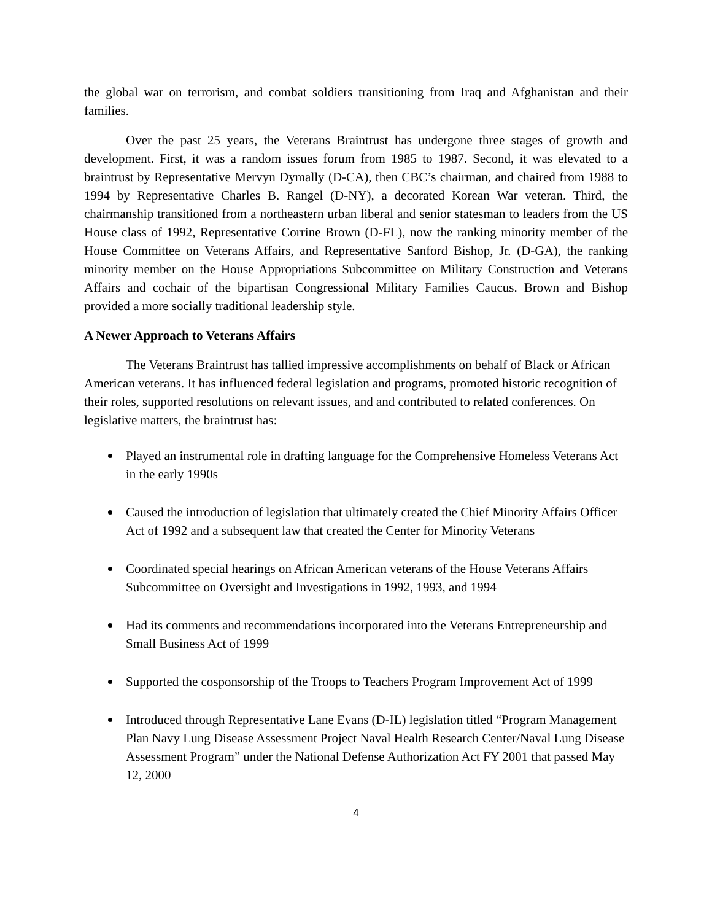the global war on terrorism, and combat soldiers transitioning from Iraq and Afghanistan and their families.
Over the past 25 years, the Veterans Braintrust has undergone three stages of growth and development. First, it was a random issues forum from 1985 to 1987. Second, it was elevated to a braintrust by Representative Mervyn Dymally (D-CA), then CBC’s chairman, and chaired from 1988 to 1994 by Representative Charles B. Rangel (D-NY), a decorated Korean War veteran. Third, the chairmanship transitioned from a northeastern urban liberal and senior statesman to leaders from the US House class of 1992, Representative Corrine Brown (D-FL), now the ranking minority member of the House Committee on Veterans Affairs, and Representative Sanford Bishop, Jr. (D-GA), the ranking minority member on the House Appropriations Subcommittee on Military Construction and Veterans Affairs and cochair of the bipartisan Congressional Military Families Caucus. Brown and Bishop provided a more socially traditional leadership style.
A Newer Approach to Veterans Affairs
The Veterans Braintrust has tallied impressive accomplishments on behalf of Black or African American veterans. It has influenced federal legislation and programs, promoted historic recognition of their roles, supported resolutions on relevant issues, and and contributed to related conferences. On legislative matters, the braintrust has:
Played an instrumental role in drafting language for the Comprehensive Homeless Veterans Act in the early 1990s
Caused the introduction of legislation that ultimately created the Chief Minority Affairs Officer Act of 1992 and a subsequent law that created the Center for Minority Veterans
Coordinated special hearings on African American veterans of the House Veterans Affairs Subcommittee on Oversight and Investigations in 1992, 1993, and 1994
Had its comments and recommendations incorporated into the Veterans Entrepreneurship and Small Business Act of 1999
Supported the cosponsorship of the Troops to Teachers Program Improvement Act of 1999
Introduced through Representative Lane Evans (D-IL) legislation titled “Program Management Plan Navy Lung Disease Assessment Project Naval Health Research Center/Naval Lung Disease Assessment Program” under the National Defense Authorization Act FY 2001 that passed May 12, 2000
4